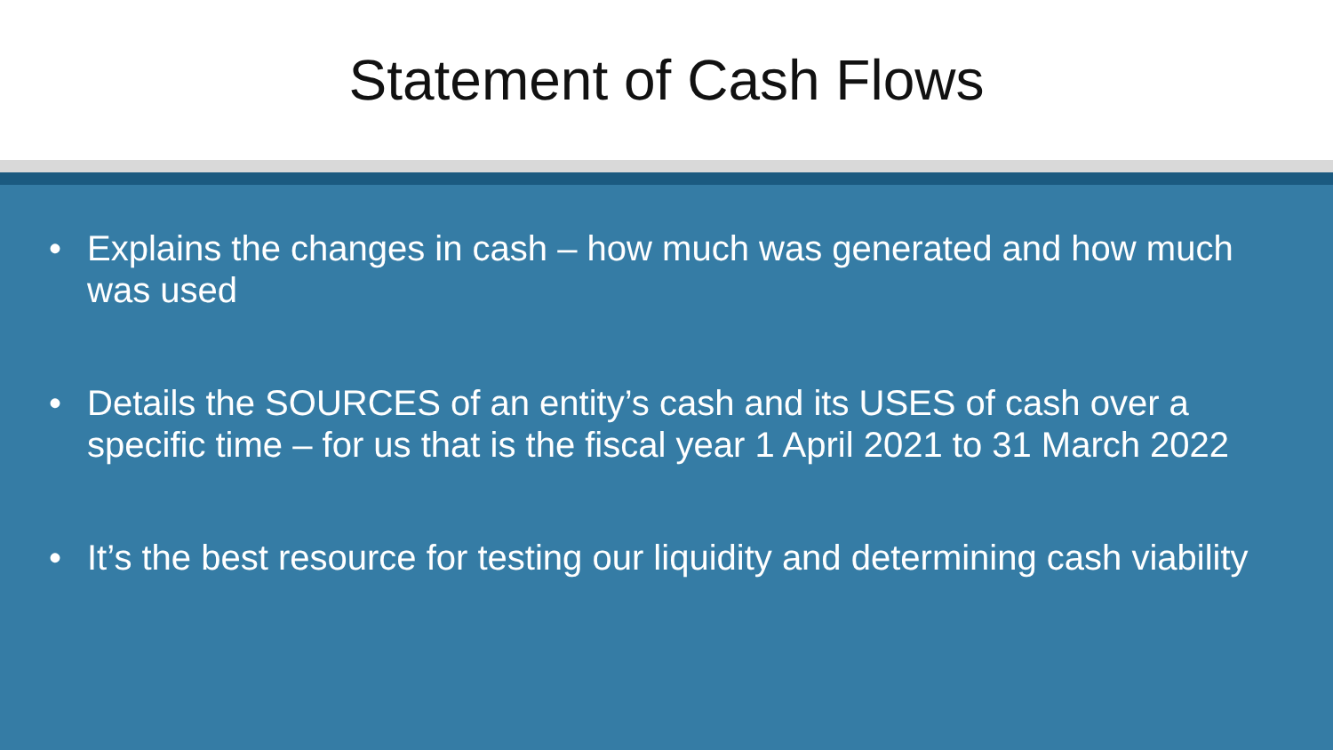Statement of Cash Flows
• Explains the changes in cash – how much was generated and how much was used
• Details the SOURCES of an entity’s cash and its USES of cash over a specific time – for us that is the fiscal year 1 April 2021 to 31 March 2022
• It’s the best resource for testing our liquidity and determining cash viability